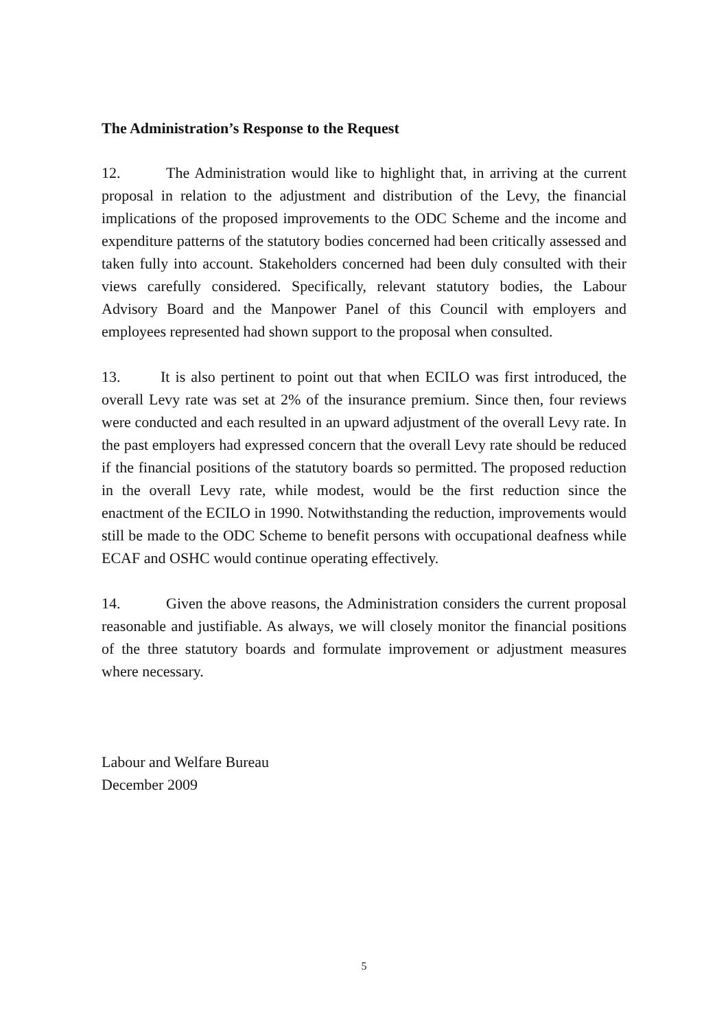The Administration’s Response to the Request
12. The Administration would like to highlight that, in arriving at the current proposal in relation to the adjustment and distribution of the Levy, the financial implications of the proposed improvements to the ODC Scheme and the income and expenditure patterns of the statutory bodies concerned had been critically assessed and taken fully into account. Stakeholders concerned had been duly consulted with their views carefully considered. Specifically, relevant statutory bodies, the Labour Advisory Board and the Manpower Panel of this Council with employers and employees represented had shown support to the proposal when consulted.
13. It is also pertinent to point out that when ECILO was first introduced, the overall Levy rate was set at 2% of the insurance premium. Since then, four reviews were conducted and each resulted in an upward adjustment of the overall Levy rate. In the past employers had expressed concern that the overall Levy rate should be reduced if the financial positions of the statutory boards so permitted. The proposed reduction in the overall Levy rate, while modest, would be the first reduction since the enactment of the ECILO in 1990. Notwithstanding the reduction, improvements would still be made to the ODC Scheme to benefit persons with occupational deafness while ECAF and OSHC would continue operating effectively.
14. Given the above reasons, the Administration considers the current proposal reasonable and justifiable. As always, we will closely monitor the financial positions of the three statutory boards and formulate improvement or adjustment measures where necessary.
Labour and Welfare Bureau
December 2009
5